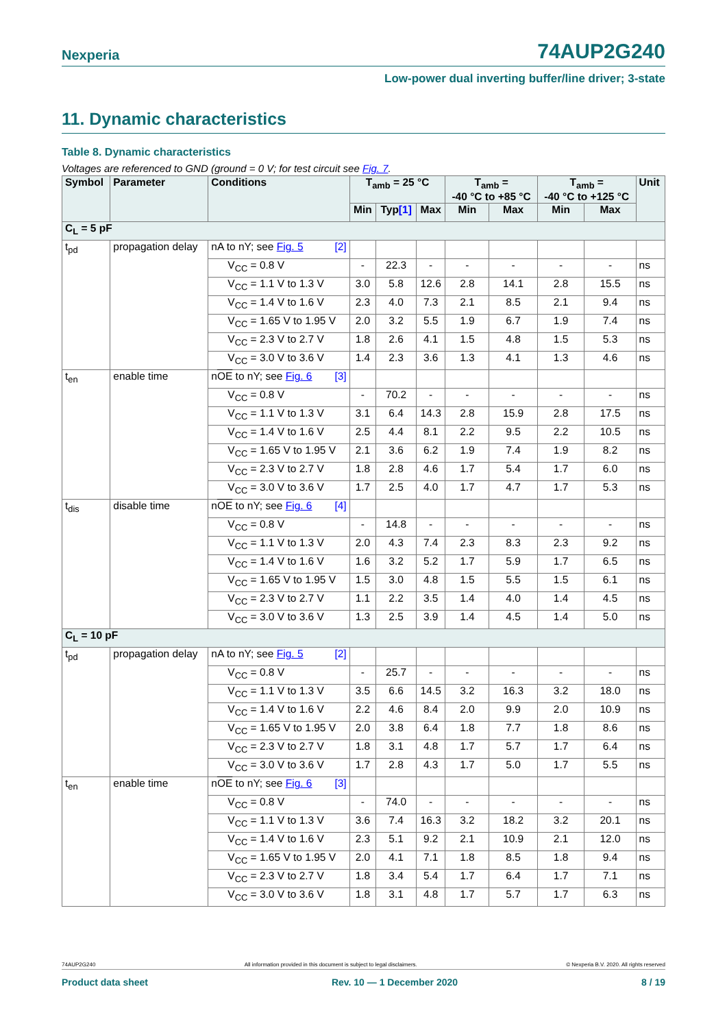Nexperia 74AUP2G240
Low-power dual inverting buffer/line driver; 3-state
11. Dynamic characteristics
Table 8. Dynamic characteristics
Voltages are referenced to GND (ground = 0 V; for test circuit see Fig. 7.
| Symbol | Parameter | Conditions | T<sub>amb</sub> = 25 °C | | | T<sub>amb</sub> = -40 °C to +85 °C | | T<sub>amb</sub> = -40 °C to +125 °C | | Unit |
| --- | --- | --- | --- | --- | --- | --- | --- | --- | --- | --- |
| | | | Min | Typ [1] | Max | Min | Max | Min | Max | |
| C<sub>L</sub> = 5 pF | | | | | | | | | | |
| t<sub>pd</sub> | propagation delay | nA to nY; see Fig. 5 [2] | | | | | | | | |
| | | V<sub>CC</sub> = 0.8 V | - | 22.3 | - | - | - | - | - | ns |
| | | V<sub>CC</sub> = 1.1 V to 1.3 V | 3.0 | 5.8 | 12.6 | 2.8 | 14.1 | 2.8 | 15.5 | ns |
| | | V<sub>CC</sub> = 1.4 V to 1.6 V | 2.3 | 4.0 | 7.3 | 2.1 | 8.5 | 2.1 | 9.4 | ns |
| | | V<sub>CC</sub> = 1.65 V to 1.95 V | 2.0 | 3.2 | 5.5 | 1.9 | 6.7 | 1.9 | 7.4 | ns |
| | | V<sub>CC</sub> = 2.3 V to 2.7 V | 1.8 | 2.6 | 4.1 | 1.5 | 4.8 | 1.5 | 5.3 | ns |
| | | V<sub>CC</sub> = 3.0 V to 3.6 V | 1.4 | 2.3 | 3.6 | 1.3 | 4.1 | 1.3 | 4.6 | ns |
| t<sub>en</sub> | enable time | n OE to nY; see Fig. 6 [3] | | | | | | | | |
| | | V<sub>CC</sub> = 0.8 V | - | 70.2 | - | - | - | - | - | ns |
| | | V<sub>CC</sub> = 1.1 V to 1.3 V | 3.1 | 6.4 | 14.3 | 2.8 | 15.9 | 2.8 | 17.5 | ns |
| | | V<sub>CC</sub> = 1.4 V to 1.6 V | 2.5 | 4.4 | 8.1 | 2.2 | 9.5 | 2.2 | 10.5 | ns |
| | | V<sub>CC</sub> = 1.65 V to 1.95 V | 2.1 | 3.6 | 6.2 | 1.9 | 7.4 | 1.9 | 8.2 | ns |
| | | V<sub>CC</sub> = 2.3 V to 2.7 V | 1.8 | 2.8 | 4.6 | 1.7 | 5.4 | 1.7 | 6.0 | ns |
| | | V<sub>CC</sub> = 3.0 V to 3.6 V | 1.7 | 2.5 | 4.0 | 1.7 | 4.7 | 1.7 | 5.3 | ns |
| t<sub>dis</sub> | disable time | n OE to nY; see Fig. 6 [4] | | | | | | | | |
| | | V<sub>CC</sub> = 0.8 V | - | 14.8 | - | - | - | - | - | ns |
| | | V<sub>CC</sub> = 1.1 V to 1.3 V | 2.0 | 4.3 | 7.4 | 2.3 | 8.3 | 2.3 | 9.2 | ns |
| | | V<sub>CC</sub> = 1.4 V to 1.6 V | 1.6 | 3.2 | 5.2 | 1.7 | 5.9 | 1.7 | 6.5 | ns |
| | | V<sub>CC</sub> = 1.65 V to 1.95 V | 1.5 | 3.0 | 4.8 | 1.5 | 5.5 | 1.5 | 6.1 | ns |
| | | V<sub>CC</sub> = 2.3 V to 2.7 V | 1.1 | 2.2 | 3.5 | 1.4 | 4.0 | 1.4 | 4.5 | ns |
| | | V<sub>CC</sub> = 3.0 V to 3.6 V | 1.3 | 2.5 | 3.9 | 1.4 | 4.5 | 1.4 | 5.0 | ns |
| C<sub>L</sub> = 10 pF | | | | | | | | | | |
| t<sub>pd</sub> | propagation delay | nA to nY; see Fig. 5 [2] | | | | | | | | |
| | | V<sub>CC</sub> = 0.8 V | - | 25.7 | - | - | - | - | - | ns |
| | | V<sub>CC</sub> = 1.1 V to 1.3 V | 3.5 | 6.6 | 14.5 | 3.2 | 16.3 | 3.2 | 18.0 | ns |
| | | V<sub>CC</sub> = 1.4 V to 1.6 V | 2.2 | 4.6 | 8.4 | 2.0 | 9.9 | 2.0 | 10.9 | ns |
| | | V<sub>CC</sub> = 1.65 V to 1.95 V | 2.0 | 3.8 | 6.4 | 1.8 | 7.7 | 1.8 | 8.6 | ns |
| | | V<sub>CC</sub> = 2.3 V to 2.7 V | 1.8 | 3.1 | 4.8 | 1.7 | 5.7 | 1.7 | 6.4 | ns |
| | | V<sub>CC</sub> = 3.0 V to 3.6 V | 1.7 | 2.8 | 4.3 | 1.7 | 5.0 | 1.7 | 5.5 | ns |
| t<sub>en</sub> | enable time | n OE to nY; see Fig. 6 [3] | | | | | | | | |
| | | V<sub>CC</sub> = 0.8 V | - | 74.0 | - | - | - | - | - | ns |
| | | V<sub>CC</sub> = 1.1 V to 1.3 V | 3.6 | 7.4 | 16.3 | 3.2 | 18.2 | 3.2 | 20.1 | ns |
| | | V<sub>CC</sub> = 1.4 V to 1.6 V | 2.3 | 5.1 | 9.2 | 2.1 | 10.9 | 2.1 | 12.0 | ns |
| | | V<sub>CC</sub> = 1.65 V to 1.95 V | 2.0 | 4.1 | 7.1 | 1.8 | 8.5 | 1.8 | 9.4 | ns |
| | | V<sub>CC</sub> = 2.3 V to 2.7 V | 1.8 | 3.4 | 5.4 | 1.7 | 6.4 | 1.7 | 7.1 | ns |
| | | V<sub>CC</sub> = 3.0 V to 3.6 V | 1.8 | 3.1 | 4.8 | 1.7 | 5.7 | 1.7 | 6.3 | ns |
74AUP2G240 All information provided in this document is subject to legal disclaimers. © Nexperia B.V. 2020. All rights reserved
Product data sheet Rev. 10 — 1 December 2020 8 / 19